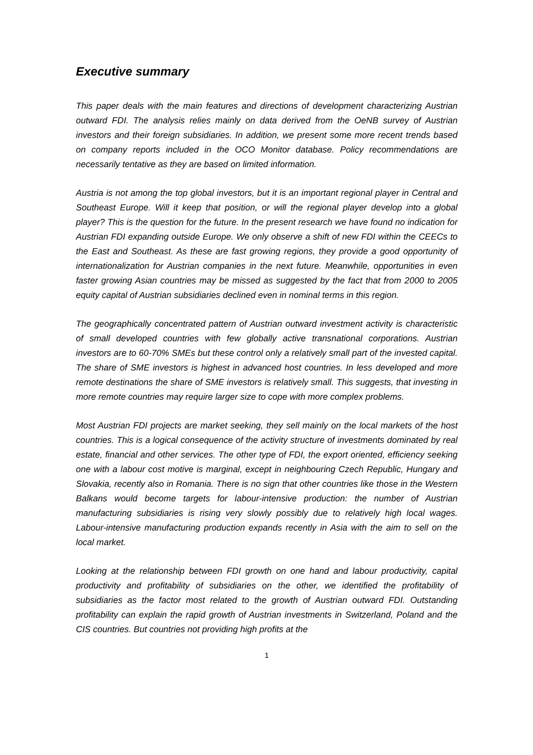Executive summary
This paper deals with the main features and directions of development characterizing Austrian outward FDI. The analysis relies mainly on data derived from the OeNB survey of Austrian investors and their foreign subsidiaries. In addition, we present some more recent trends based on company reports included in the OCO Monitor database. Policy recommendations are necessarily tentative as they are based on limited information.
Austria is not among the top global investors, but it is an important regional player in Central and Southeast Europe. Will it keep that position, or will the regional player develop into a global player? This is the question for the future. In the present research we have found no indication for Austrian FDI expanding outside Europe. We only observe a shift of new FDI within the CEECs to the East and Southeast. As these are fast growing regions, they provide a good opportunity of internationalization for Austrian companies in the next future. Meanwhile, opportunities in even faster growing Asian countries may be missed as suggested by the fact that from 2000 to 2005 equity capital of Austrian subsidiaries declined even in nominal terms in this region.
The geographically concentrated pattern of Austrian outward investment activity is characteristic of small developed countries with few globally active transnational corporations. Austrian investors are to 60-70% SMEs but these control only a relatively small part of the invested capital. The share of SME investors is highest in advanced host countries. In less developed and more remote destinations the share of SME investors is relatively small. This suggests, that investing in more remote countries may require larger size to cope with more complex problems.
Most Austrian FDI projects are market seeking, they sell mainly on the local markets of the host countries. This is a logical consequence of the activity structure of investments dominated by real estate, financial and other services. The other type of FDI, the export oriented, efficiency seeking one with a labour cost motive is marginal, except in neighbouring Czech Republic, Hungary and Slovakia, recently also in Romania. There is no sign that other countries like those in the Western Balkans would become targets for labour-intensive production: the number of Austrian manufacturing subsidiaries is rising very slowly possibly due to relatively high local wages. Labour-intensive manufacturing production expands recently in Asia with the aim to sell on the local market.
Looking at the relationship between FDI growth on one hand and labour productivity, capital productivity and profitability of subsidiaries on the other, we identified the profitability of subsidiaries as the factor most related to the growth of Austrian outward FDI. Outstanding profitability can explain the rapid growth of Austrian investments in Switzerland, Poland and the CIS countries. But countries not providing high profits at the
1